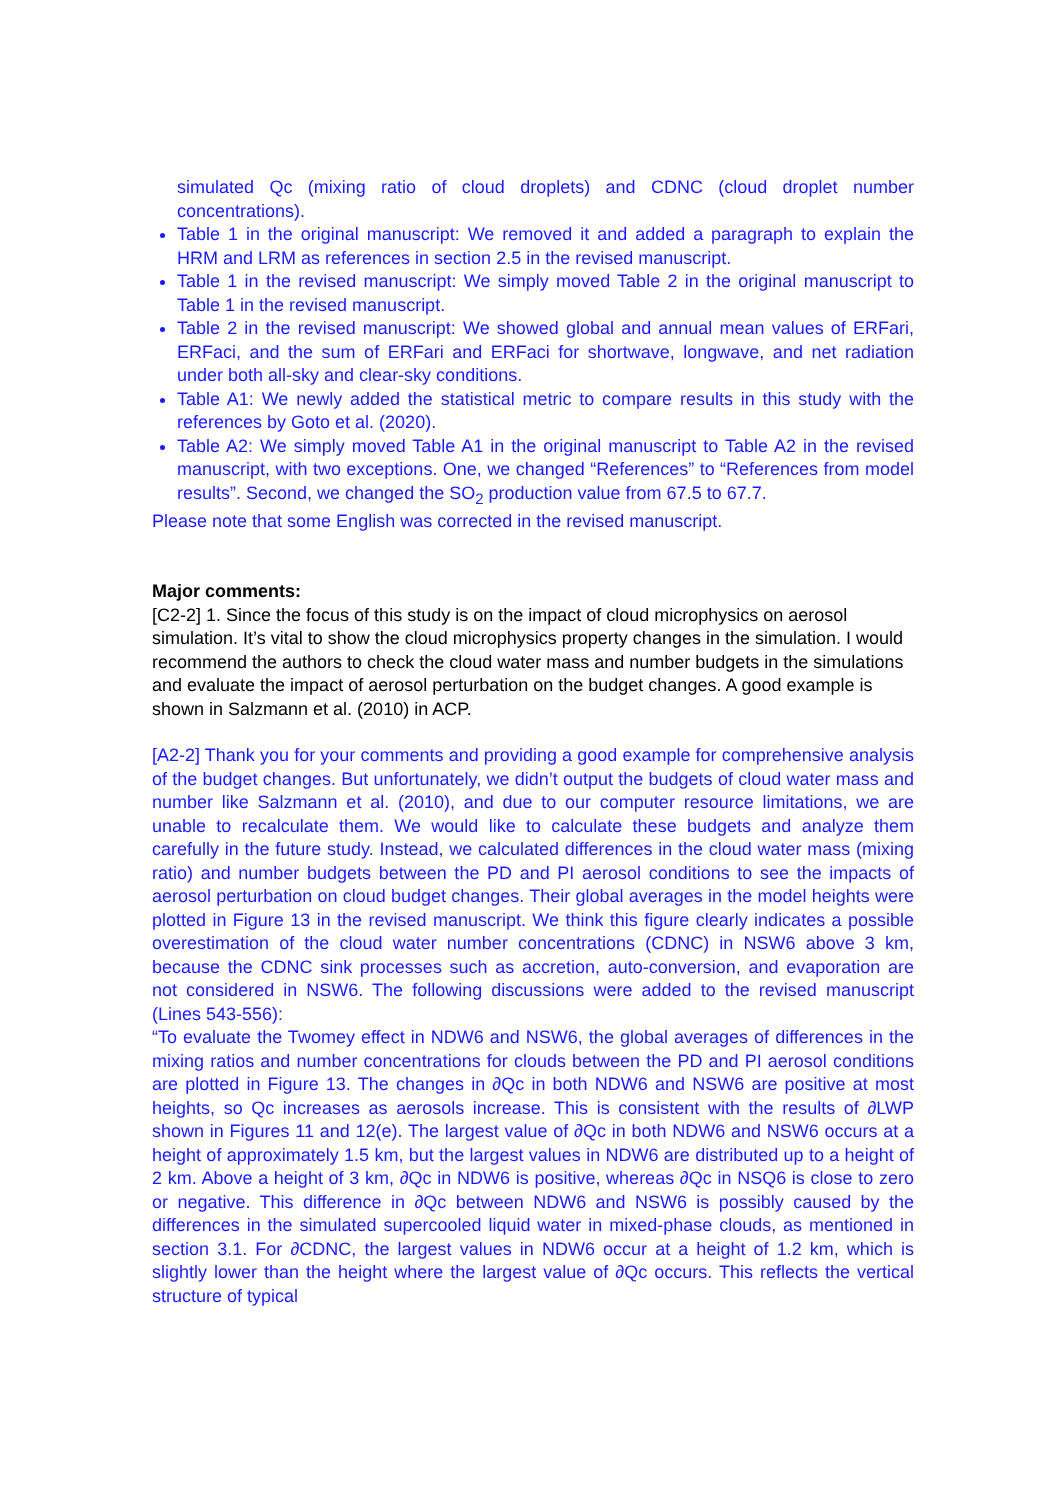simulated Qc (mixing ratio of cloud droplets) and CDNC (cloud droplet number concentrations).
Table 1 in the original manuscript: We removed it and added a paragraph to explain the HRM and LRM as references in section 2.5 in the revised manuscript.
Table 1 in the revised manuscript: We simply moved Table 2 in the original manuscript to Table 1 in the revised manuscript.
Table 2 in the revised manuscript: We showed global and annual mean values of ERFari, ERFaci, and the sum of ERFari and ERFaci for shortwave, longwave, and net radiation under both all-sky and clear-sky conditions.
Table A1: We newly added the statistical metric to compare results in this study with the references by Goto et al. (2020).
Table A2: We simply moved Table A1 in the original manuscript to Table A2 in the revised manuscript, with two exceptions. One, we changed “References” to “References from model results”. Second, we changed the SO<sub>2</sub> production value from 67.5 to 67.7.
Please note that some English was corrected in the revised manuscript.
Major comments:
[C2-2] 1. Since the focus of this study is on the impact of cloud microphysics on aerosol simulation. It’s vital to show the cloud microphysics property changes in the simulation. I would recommend the authors to check the cloud water mass and number budgets in the simulations and evaluate the impact of aerosol perturbation on the budget changes. A good example is shown in Salzmann et al. (2010) in ACP.
[A2-2] Thank you for your comments and providing a good example for comprehensive analysis of the budget changes. But unfortunately, we didn’t output the budgets of cloud water mass and number like Salzmann et al. (2010), and due to our computer resource limitations, we are unable to recalculate them. We would like to calculate these budgets and analyze them carefully in the future study. Instead, we calculated differences in the cloud water mass (mixing ratio) and number budgets between the PD and PI aerosol conditions to see the impacts of aerosol perturbation on cloud budget changes. Their global averages in the model heights were plotted in Figure 13 in the revised manuscript. We think this figure clearly indicates a possible overestimation of the cloud water number concentrations (CDNC) in NSW6 above 3 km, because the CDNC sink processes such as accretion, auto-conversion, and evaporation are not considered in NSW6. The following discussions were added to the revised manuscript (Lines 543-556):
“To evaluate the Twomey effect in NDW6 and NSW6, the global averages of differences in the mixing ratios and number concentrations for clouds between the PD and PI aerosol conditions are plotted in Figure 13. The changes in ∂Qc in both NDW6 and NSW6 are positive at most heights, so Qc increases as aerosols increase. This is consistent with the results of ∂LWP shown in Figures 11 and 12(e). The largest value of ∂Qc in both NDW6 and NSW6 occurs at a height of approximately 1.5 km, but the largest values in NDW6 are distributed up to a height of 2 km. Above a height of 3 km, ∂Qc in NDW6 is positive, whereas ∂Qc in NSQ6 is close to zero or negative. This difference in ∂Qc between NDW6 and NSW6 is possibly caused by the differences in the simulated supercooled liquid water in mixed-phase clouds, as mentioned in section 3.1. For ∂CDNC, the largest values in NDW6 occur at a height of 1.2 km, which is slightly lower than the height where the largest value of ∂Qc occurs. This reflects the vertical structure of typical